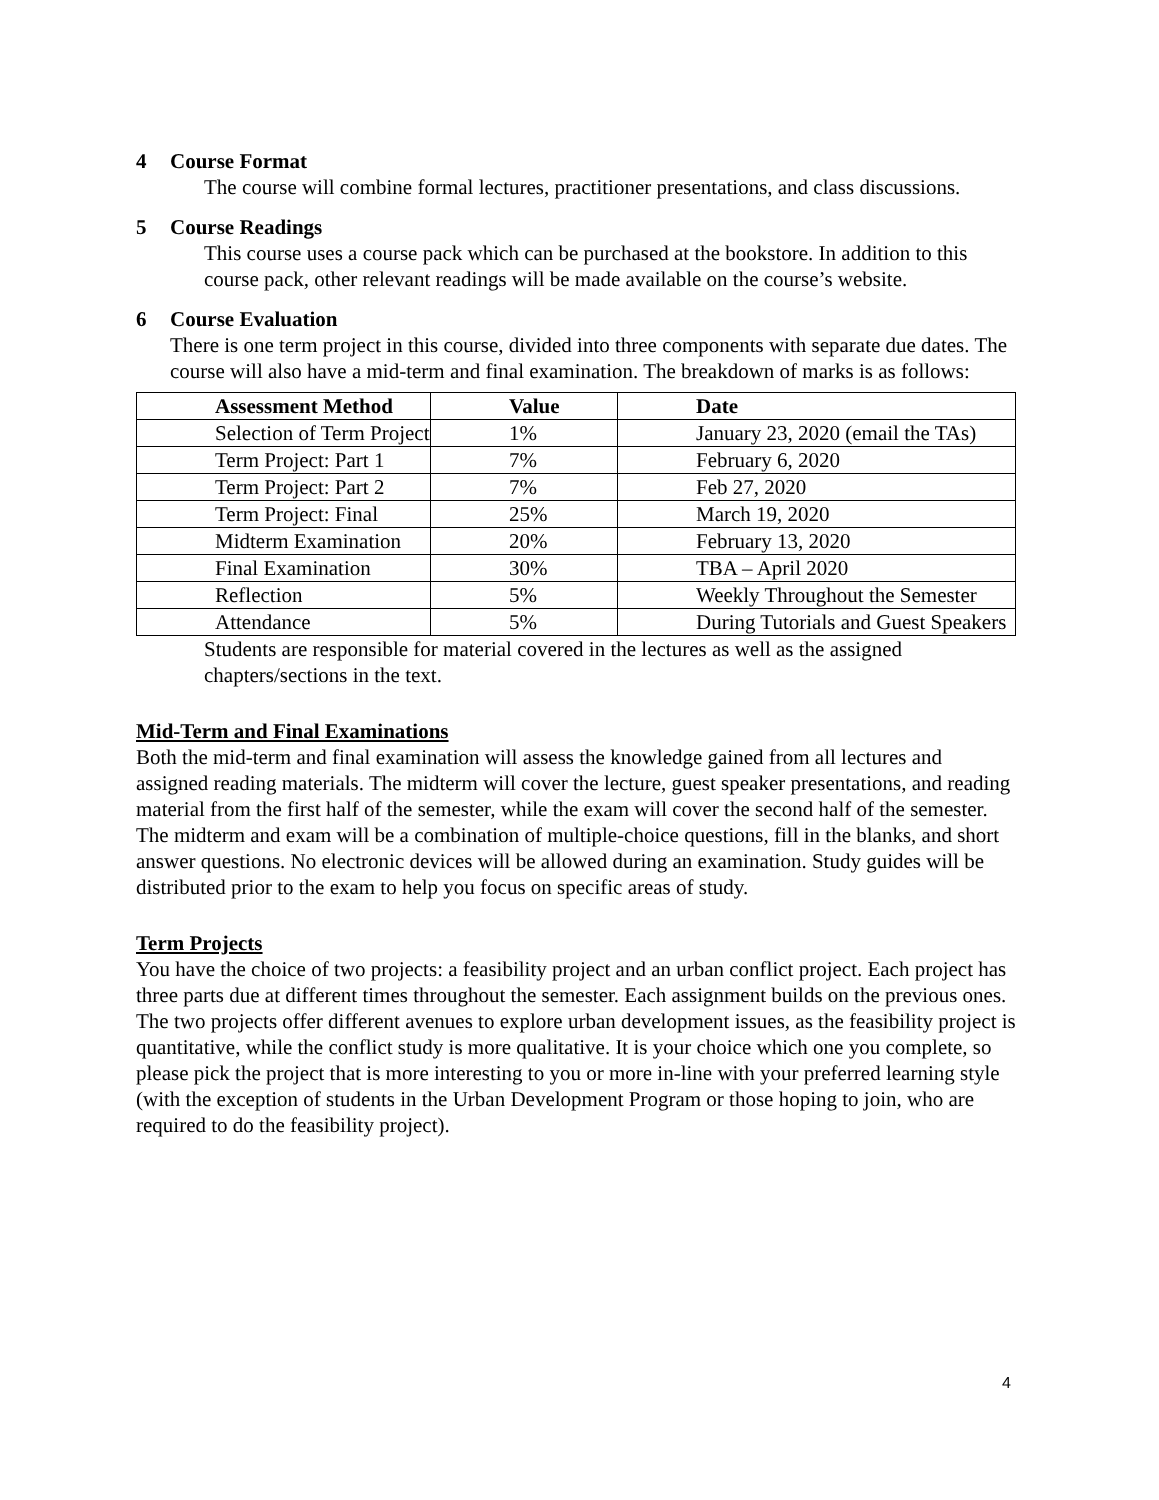4 Course Format
The course will combine formal lectures, practitioner presentations, and class discussions.
5 Course Readings
This course uses a course pack which can be purchased at the bookstore. In addition to this course pack, other relevant readings will be made available on the course’s website.
6 Course Evaluation
There is one term project in this course, divided into three components with separate due dates. The course will also have a mid-term and final examination. The breakdown of marks is as follows:
| Assessment Method | Value | Date |
| --- | --- | --- |
| Selection of Term Project | 1% | January 23, 2020 (email the TAs) |
| Term Project: Part 1 | 7% | February 6, 2020 |
| Term Project: Part 2 | 7% | Feb 27, 2020 |
| Term Project: Final | 25% | March 19, 2020 |
| Midterm Examination | 20% | February 13, 2020 |
| Final Examination | 30% | TBA – April 2020 |
| Reflection | 5% | Weekly Throughout the Semester |
| Attendance | 5% | During Tutorials and Guest Speakers |
Students are responsible for material covered in the lectures as well as the assigned chapters/sections in the text.
Mid-Term and Final Examinations
Both the mid-term and final examination will assess the knowledge gained from all lectures and assigned reading materials. The midterm will cover the lecture, guest speaker presentations, and reading material from the first half of the semester, while the exam will cover the second half of the semester. The midterm and exam will be a combination of multiple-choice questions, fill in the blanks, and short answer questions. No electronic devices will be allowed during an examination. Study guides will be distributed prior to the exam to help you focus on specific areas of study.
Term Projects
You have the choice of two projects: a feasibility project and an urban conflict project. Each project has three parts due at different times throughout the semester. Each assignment builds on the previous ones. The two projects offer different avenues to explore urban development issues, as the feasibility project is quantitative, while the conflict study is more qualitative. It is your choice which one you complete, so please pick the project that is more interesting to you or more in-line with your preferred learning style (with the exception of students in the Urban Development Program or those hoping to join, who are required to do the feasibility project).
4